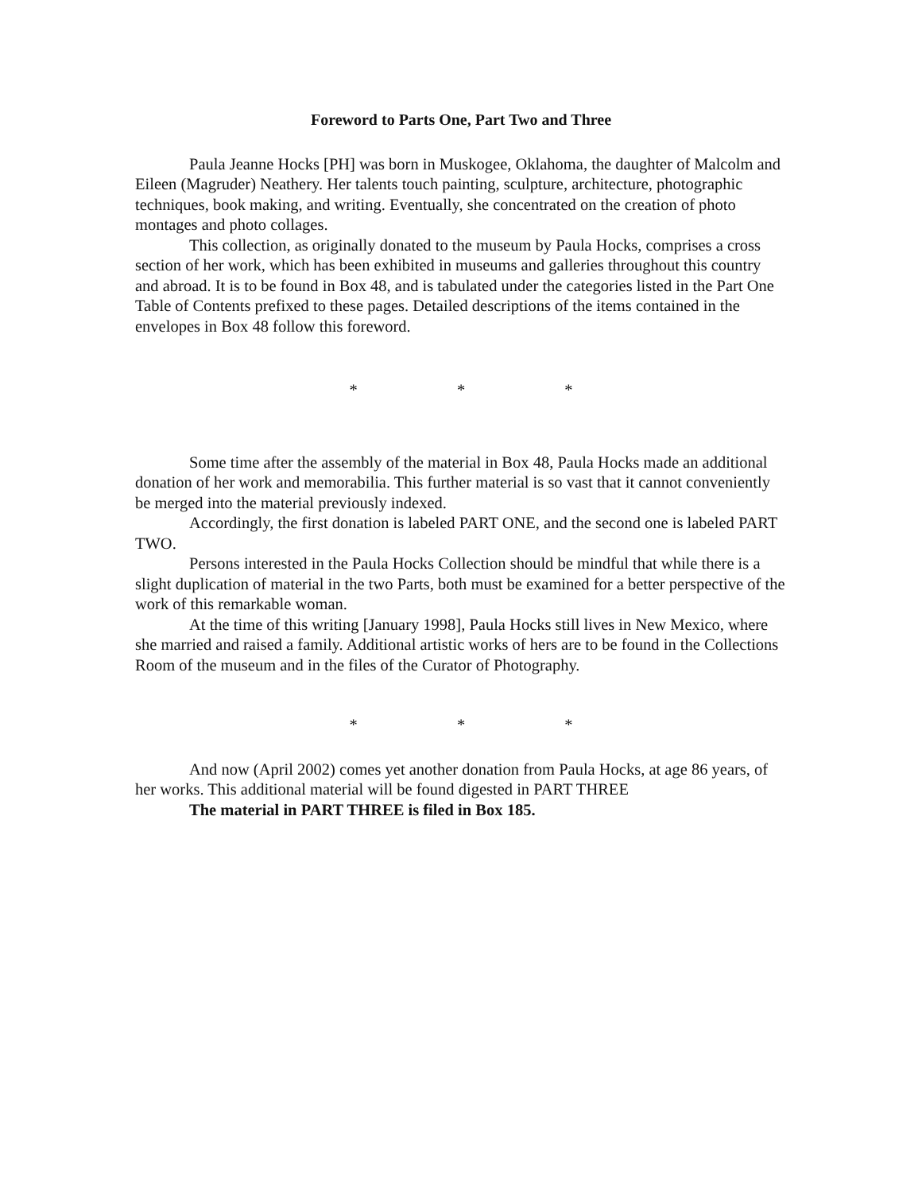Foreword to Parts One, Part Two and Three
Paula Jeanne Hocks [PH] was born in Muskogee, Oklahoma, the daughter of Malcolm and Eileen (Magruder) Neathery. Her talents touch painting, sculpture, architecture, photographic techniques, book making, and writing. Eventually, she concentrated on the creation of photo montages and photo collages.
This collection, as originally donated to the museum by Paula Hocks, comprises a cross section of her work, which has been exhibited in museums and galleries throughout this country and abroad. It is to be found in Box 48, and is tabulated under the categories listed in the Part One Table of Contents prefixed to these pages. Detailed descriptions of the items contained in the envelopes in Box 48 follow this foreword.
* * *
Some time after the assembly of the material in Box 48, Paula Hocks made an additional donation of her work and memorabilia. This further material is so vast that it cannot conveniently be merged into the material previously indexed.
Accordingly, the first donation is labeled PART ONE, and the second one is labeled PART TWO.
Persons interested in the Paula Hocks Collection should be mindful that while there is a slight duplication of material in the two Parts, both must be examined for a better perspective of the work of this remarkable woman.
At the time of this writing [January 1998], Paula Hocks still lives in New Mexico, where she married and raised a family. Additional artistic works of hers are to be found in the Collections Room of the museum and in the files of the Curator of Photography.
* * *
And now (April 2002) comes yet another donation from Paula Hocks, at age 86 years, of her works. This additional material will be found digested in PART THREE
The material in PART THREE is filed in Box 185.